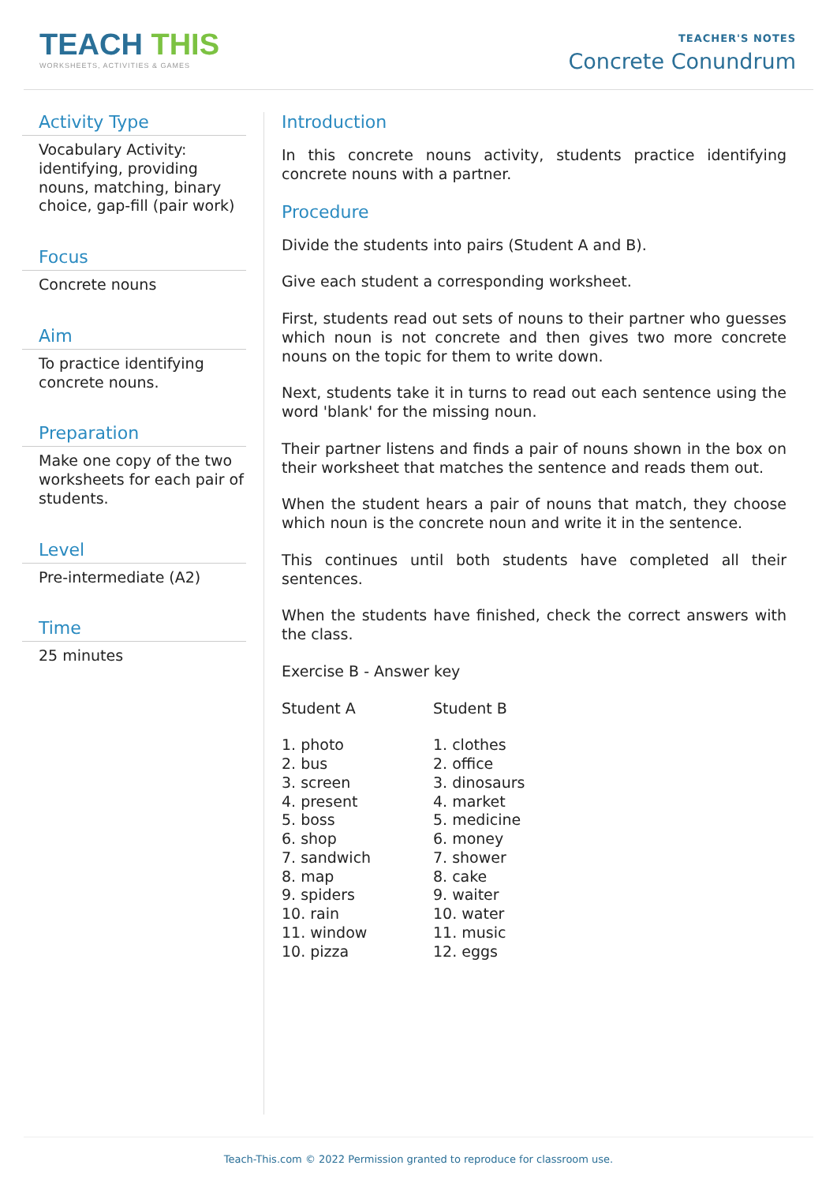TEACH THIS
WORKSHEETS, ACTIVITIES & GAMES
TEACHER'S NOTES
Concrete Conundrum
Activity Type
Vocabulary Activity: identifying, providing nouns, matching, binary choice, gap-fill (pair work)
Focus
Concrete nouns
Aim
To practice identifying concrete nouns.
Preparation
Make one copy of the two worksheets for each pair of students.
Level
Pre-intermediate (A2)
Time
25 minutes
Introduction
In this concrete nouns activity, students practice identifying concrete nouns with a partner.
Procedure
Divide the students into pairs (Student A and B).
Give each student a corresponding worksheet.
First, students read out sets of nouns to their partner who guesses which noun is not concrete and then gives two more concrete nouns on the topic for them to write down.
Next, students take it in turns to read out each sentence using the word 'blank' for the missing noun.
Their partner listens and finds a pair of nouns shown in the box on their worksheet that matches the sentence and reads them out.
When the student hears a pair of nouns that match, they choose which noun is the concrete noun and write it in the sentence.
This continues until both students have completed all their sentences.
When the students have finished, check the correct answers with the class.
Exercise B - Answer key
| Student A | Student B |
| --- | --- |
| 1. photo | 1. clothes |
| 2. bus | 2. office |
| 3. screen | 3. dinosaurs |
| 4. present | 4. market |
| 5. boss | 5. medicine |
| 6. shop | 6. money |
| 7. sandwich | 7. shower |
| 8. map | 8. cake |
| 9. spiders | 9. waiter |
| 10. rain | 10. water |
| 11. window | 11. music |
| 10. pizza | 12. eggs |
Teach-This.com © 2022 Permission granted to reproduce for classroom use.